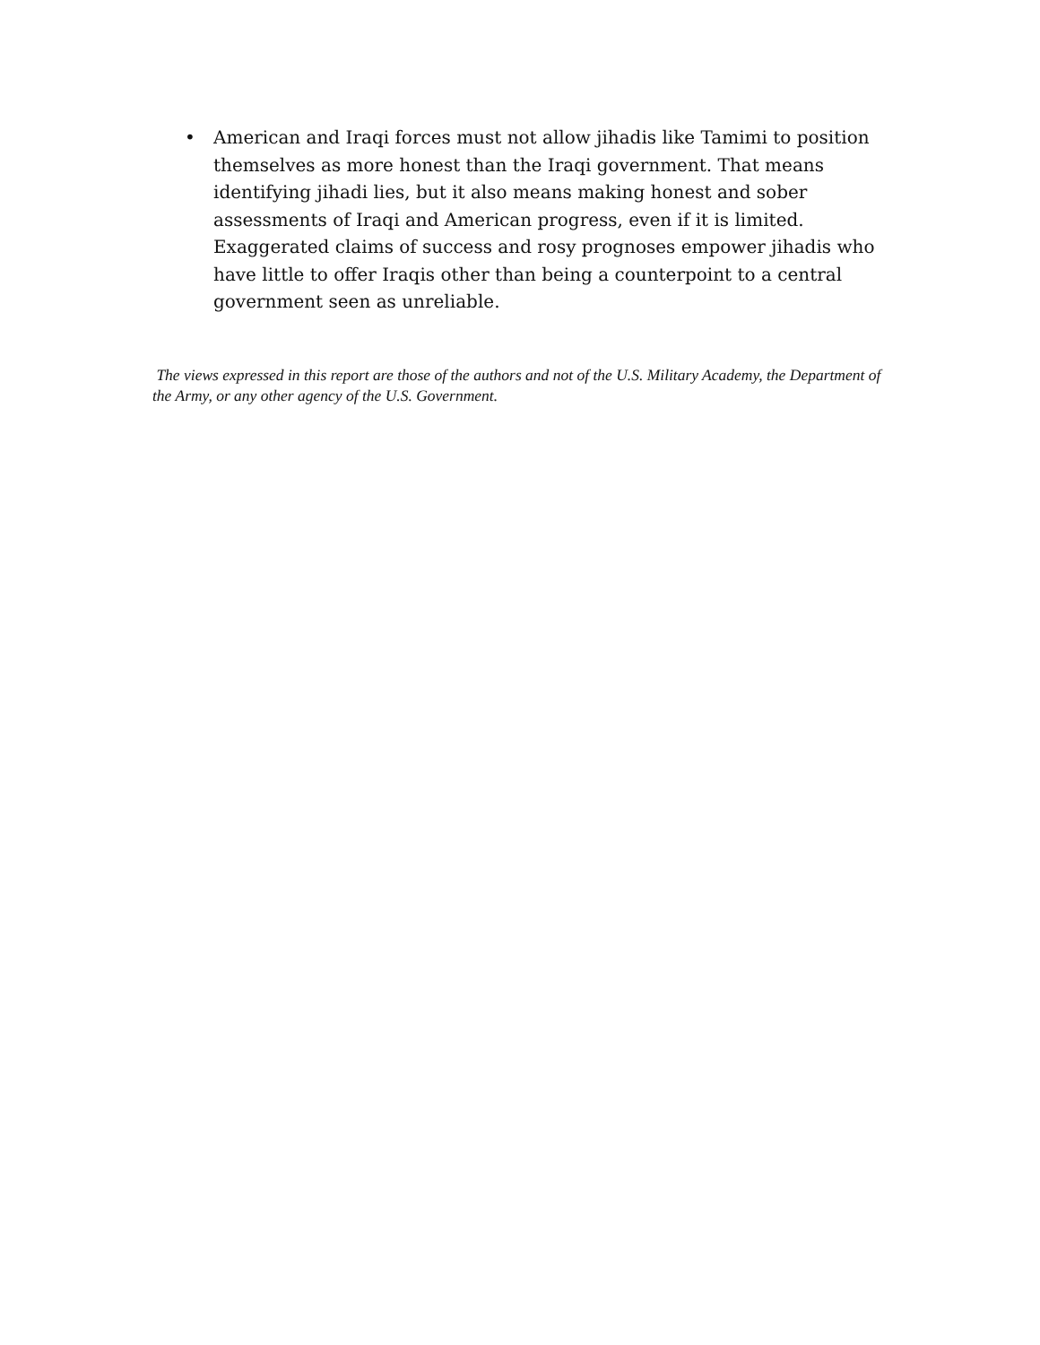• American and Iraqi forces must not allow jihadis like Tamimi to position themselves as more honest than the Iraqi government. That means identifying jihadi lies, but it also means making honest and sober assessments of Iraqi and American progress, even if it is limited. Exaggerated claims of success and rosy prognoses empower jihadis who have little to offer Iraqis other than being a counterpoint to a central government seen as unreliable.
The views expressed in this report are those of the authors and not of the U.S. Military Academy, the Department of the Army, or any other agency of the U.S. Government.